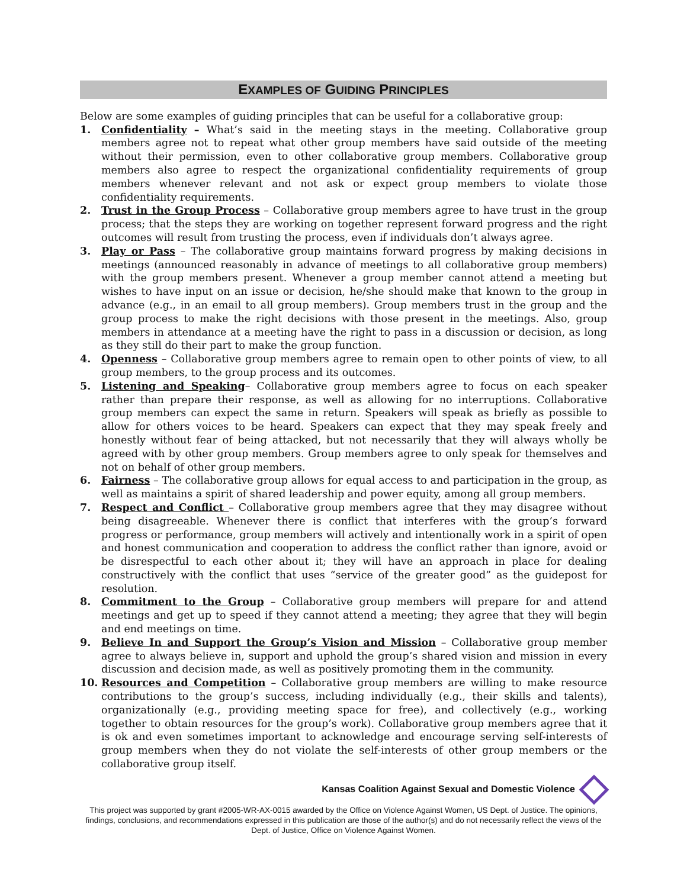EXAMPLES OF GUIDING PRINCIPLES
Below are some examples of guiding principles that can be useful for a collaborative group:
1. Confidentiality – What’s said in the meeting stays in the meeting. Collaborative group members agree not to repeat what other group members have said outside of the meeting without their permission, even to other collaborative group members. Collaborative group members also agree to respect the organizational confidentiality requirements of group members whenever relevant and not ask or expect group members to violate those confidentiality requirements.
2. Trust in the Group Process – Collaborative group members agree to have trust in the group process; that the steps they are working on together represent forward progress and the right outcomes will result from trusting the process, even if individuals don’t always agree.
3. Play or Pass – The collaborative group maintains forward progress by making decisions in meetings (announced reasonably in advance of meetings to all collaborative group members) with the group members present. Whenever a group member cannot attend a meeting but wishes to have input on an issue or decision, he/she should make that known to the group in advance (e.g., in an email to all group members). Group members trust in the group and the group process to make the right decisions with those present in the meetings. Also, group members in attendance at a meeting have the right to pass in a discussion or decision, as long as they still do their part to make the group function.
4. Openness – Collaborative group members agree to remain open to other points of view, to all group members, to the group process and its outcomes.
5. Listening and Speaking– Collaborative group members agree to focus on each speaker rather than prepare their response, as well as allowing for no interruptions. Collaborative group members can expect the same in return. Speakers will speak as briefly as possible to allow for others voices to be heard. Speakers can expect that they may speak freely and honestly without fear of being attacked, but not necessarily that they will always wholly be agreed with by other group members. Group members agree to only speak for themselves and not on behalf of other group members.
6. Fairness – The collaborative group allows for equal access to and participation in the group, as well as maintains a spirit of shared leadership and power equity, among all group members.
7. Respect and Conflict – Collaborative group members agree that they may disagree without being disagreeable. Whenever there is conflict that interferes with the group’s forward progress or performance, group members will actively and intentionally work in a spirit of open and honest communication and cooperation to address the conflict rather than ignore, avoid or be disrespectful to each other about it; they will have an approach in place for dealing constructively with the conflict that uses “service of the greater good” as the guidepost for resolution.
8. Commitment to the Group – Collaborative group members will prepare for and attend meetings and get up to speed if they cannot attend a meeting; they agree that they will begin and end meetings on time.
9. Believe In and Support the Group’s Vision and Mission – Collaborative group member agree to always believe in, support and uphold the group’s shared vision and mission in every discussion and decision made, as well as positively promoting them in the community.
10. Resources and Competition – Collaborative group members are willing to make resource contributions to the group’s success, including individually (e.g., their skills and talents), organizationally (e.g., providing meeting space for free), and collectively (e.g., working together to obtain resources for the group’s work). Collaborative group members agree that it is ok and even sometimes important to acknowledge and encourage serving self-interests of group members when they do not violate the self-interests of other group members or the collaborative group itself.
Kansas Coalition Against Sexual and Domestic Violence
This project was supported by grant #2005-WR-AX-0015 awarded by the Office on Violence Against Women, US Dept. of Justice. The opinions, findings, conclusions, and recommendations expressed in this publication are those of the author(s) and do not necessarily reflect the views of the Dept. of Justice, Office on Violence Against Women.